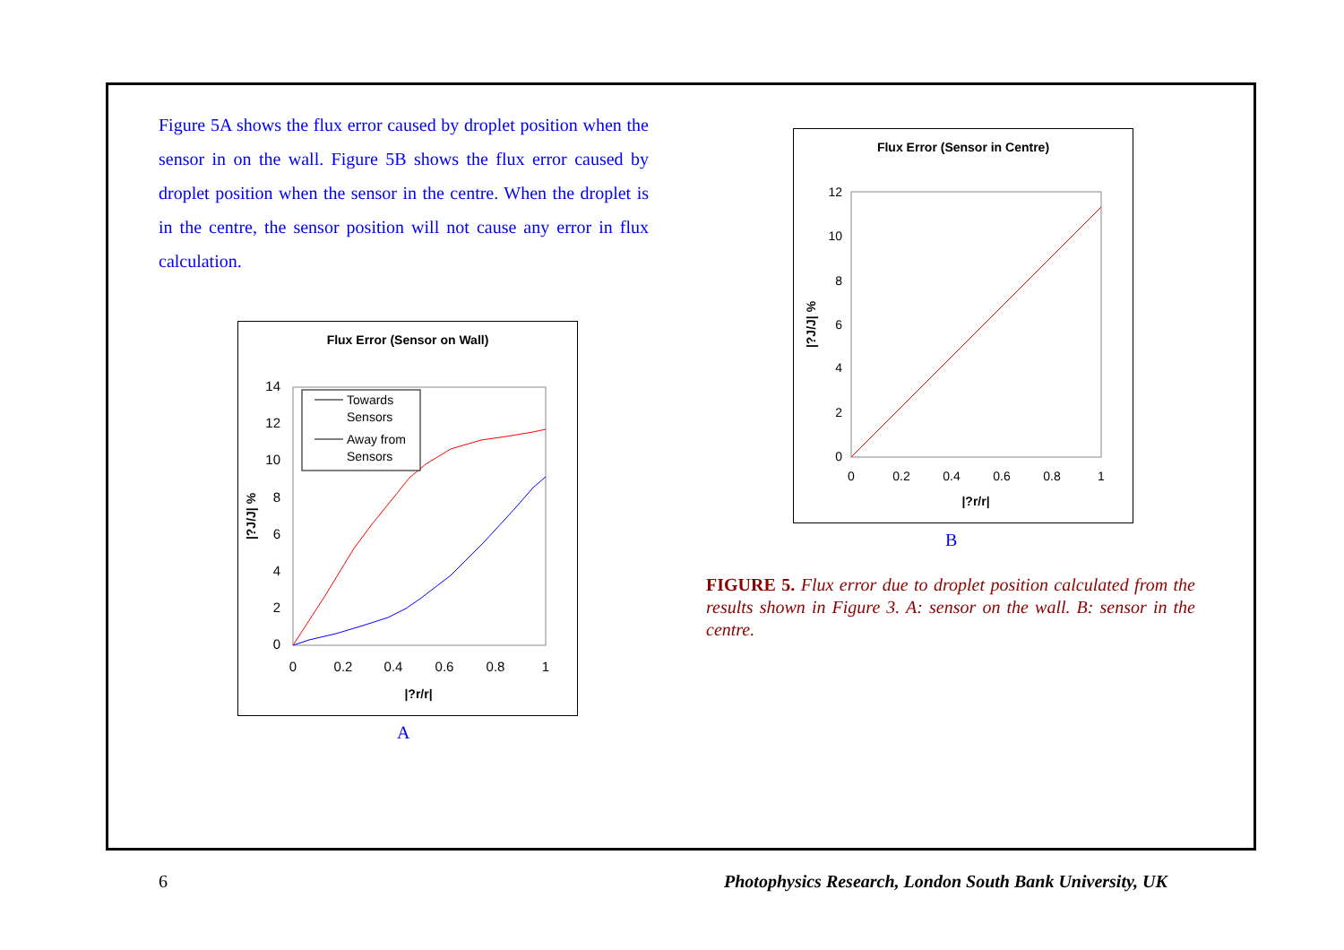Figure 5A shows the flux error caused by droplet position when the sensor in on the wall. Figure 5B shows the flux error caused by droplet position when the sensor in the centre. When the droplet is in the centre, the sensor position will not cause any error in flux calculation.
Flux Error (Sensor on Wall)
14
12
10
8
6
4
2
0
0
0.2
0.4
0.6
0.8
1
|?r/r|
|?J/J| %
Towards
Sensors
Away from
Sensors
A
Flux Error (Sensor in Centre)
12
10
8
6
4
2
0
0
0.2
0.4
0.6
0.8
1
|?r/r|
|?J/J| %
B
FIGURE 5. Flux error due to droplet position calculated from the results shown in Figure 3. A: sensor on the wall. B: sensor in the centre.
6
Photophysics Research, London South Bank University, UK